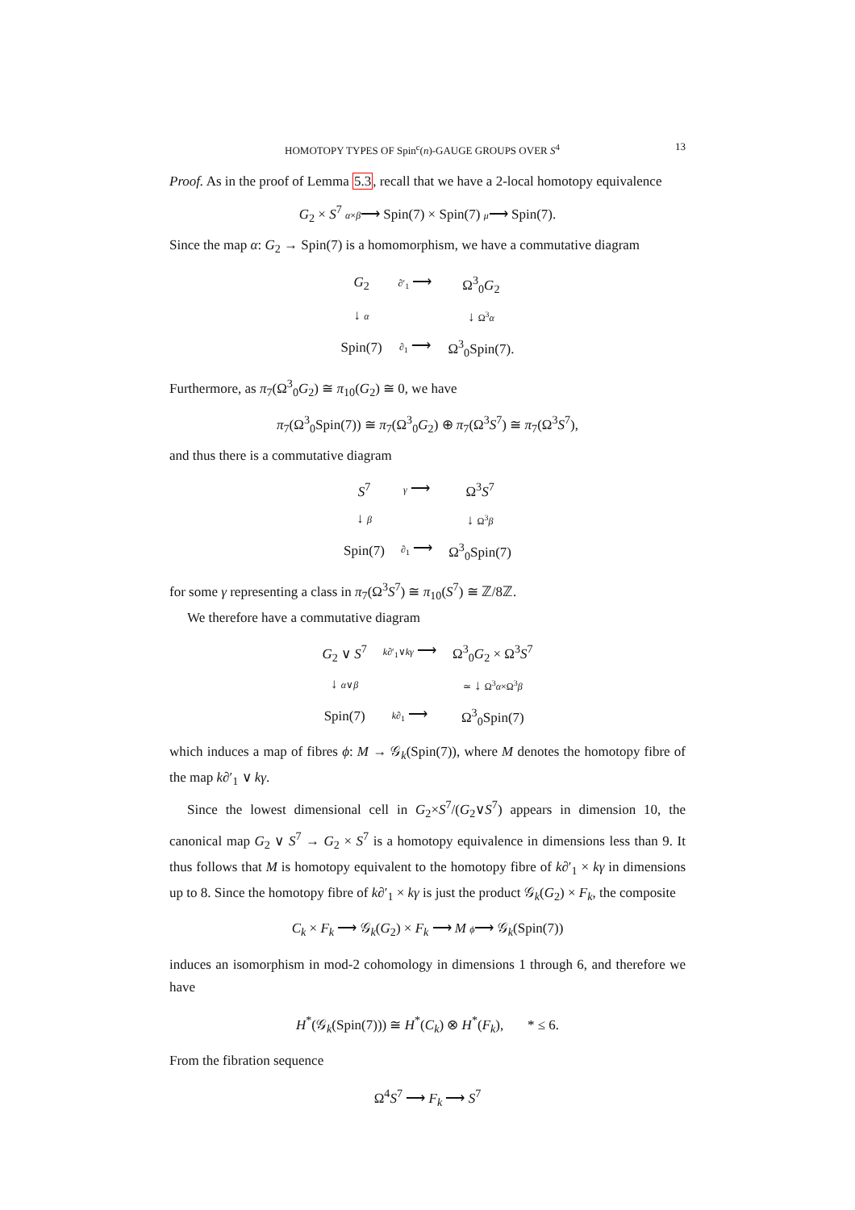HOMOTOPY TYPES OF Spin<sup>c</sup>(n)-GAUGE GROUPS OVER S<sup>4</sup> 13
Proof. As in the proof of Lemma 5.3, recall that we have a 2-local homotopy equivalence
G<sub>2</sub> × S<sup>7</sup> α×β⟶ Spin(7) × Spin(7) μ⟶ Spin(7).
Since the map α: G<sub>2</sub> → Spin(7) is a homomorphism, we have a commutative diagram
| G<sub>2</sub> | ∂′<sub>1</sub> ⟶ | Ω<sup>3</sup><sub>0</sub> G<sub>2</sub> |
| ↓ α | | ↓ Ω<sup>3</sup> α |
| Spin(7) | ∂<sub>1</sub> ⟶ | Ω<sup>3</sup><sub>0</sub>Spin(7). |
Furthermore, as π<sub>7</sub>(Ω<sup>3</sup><sub>0</sub>G<sub>2</sub>) ≅ π<sub>10</sub>(G<sub>2</sub>) ≅ 0, we have
π<sub>7</sub>(Ω<sup>3</sup><sub>0</sub>Spin(7)) ≅ π<sub>7</sub>(Ω<sup>3</sup><sub>0</sub>G<sub>2</sub>) ⊕ π<sub>7</sub>(Ω<sup>3</sup>S<sup>7</sup>) ≅ π<sub>7</sub>(Ω<sup>3</sup>S<sup>7</sup>),
and thus there is a commutative diagram
| S<sup>7</sup> | γ ⟶ | Ω<sup>3</sup> S<sup>7</sup> |
| ↓ β | | ↓ Ω<sup>3</sup> β |
| Spin(7) | ∂<sub>1</sub> ⟶ | Ω<sup>3</sup><sub>0</sub>Spin(7) |
for some γ representing a class in π<sub>7</sub>(Ω<sup>3</sup>S<sup>7</sup>) ≅ π<sub>10</sub>(S<sup>7</sup>) ≅ ℤ/8ℤ.
We therefore have a commutative diagram
| G<sub>2</sub> ∨ S<sup>7</sup> | k ∂′<sub>1</sub>∨ kγ ⟶ | Ω<sup>3</sup><sub>0</sub> G<sub>2</sub> × Ω<sup>3</sup> S<sup>7</sup> |
| ↓ α ∨ β | | ≃ ↓ Ω<sup>3</sup> α ×Ω<sup>3</sup> β |
| Spin(7) | k ∂<sub>1</sub> ⟶ | Ω<sup>3</sup><sub>0</sub>Spin(7) |
which induces a map of fibres ϕ: M → 𝒢<sub>k</sub>(Spin(7)), where M denotes the homotopy fibre of the map k∂′<sub>1</sub> ∨ kγ.
Since the lowest dimensional cell in G<sub>2</sub>×S<sup>7</sup>/(G<sub>2</sub>∨S<sup>7</sup>) appears in dimension 10, the canonical map G<sub>2</sub> ∨ S<sup>7</sup> → G<sub>2</sub> × S<sup>7</sup> is a homotopy equivalence in dimensions less than 9. It thus follows that M is homotopy equivalent to the homotopy fibre of k∂′<sub>1</sub> × kγ in dimensions up to 8. Since the homotopy fibre of k∂′<sub>1</sub> × kγ is just the product 𝒢<sub>k</sub>(G<sub>2</sub>) × F<sub>k</sub>, the composite
C<sub>k</sub> × F<sub>k</sub> ⟶ 𝒢<sub>k</sub>(G<sub>2</sub>) × F<sub>k</sub> ⟶ M ϕ⟶ 𝒢<sub>k</sub>(Spin(7))
induces an isomorphism in mod-2 cohomology in dimensions 1 through 6, and therefore we have
H<sup>*</sup>(𝒢<sub>k</sub>(Spin(7))) ≅ H<sup>*</sup>(C<sub>k</sub>) ⊗ H<sup>*</sup>(F<sub>k</sub>), * ≤ 6.
From the fibration sequence
Ω<sup>4</sup>S<sup>7</sup> ⟶ F<sub>k</sub> ⟶ S<sup>7</sup>